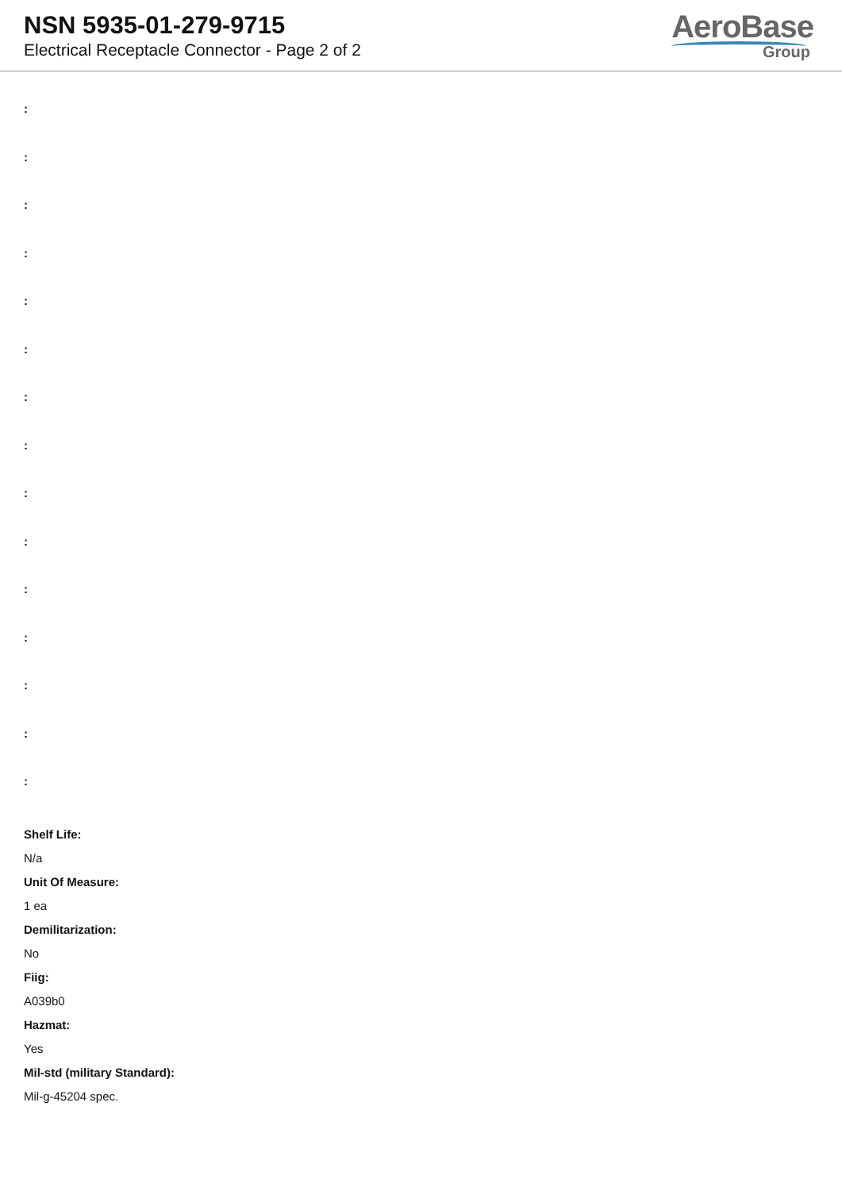NSN 5935-01-279-9715
Electrical Receptacle Connector - Page 2 of 2
AeroBase
Group
:
:
:
:
:
:
:
:
:
:
:
:
:
:
:
Shelf Life:
N/a
Unit Of Measure:
1 ea
Demilitarization:
No
Fiig:
A039b0
Hazmat:
Yes
Mil-std (military Standard):
Mil-g-45204 spec.